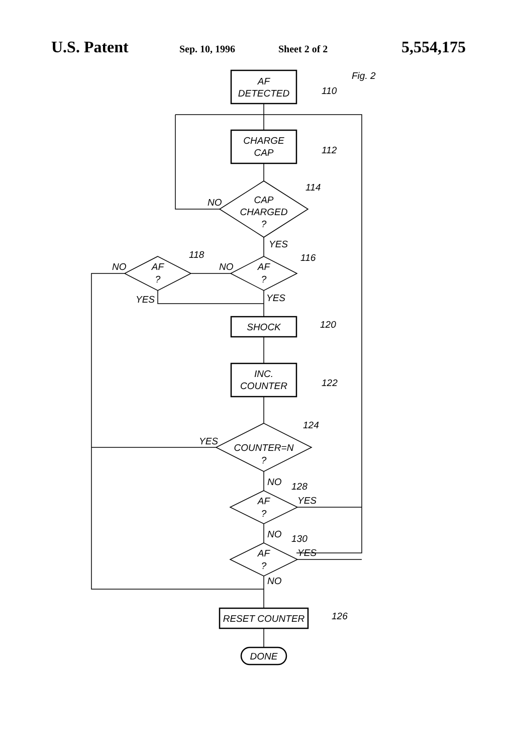U.S. Patent Sep. 10, 1996 Sheet 2 of 2 5,554,175
Fig. 2
AF
DETECTED
110
CHARGE
CAP
112
CAP
CHARGED
?
114
NO
YES
AF
?
AF
?
116
118
NO
NO
YES
YES
SHOCK
120
INC.
COUNTER
122
COUNTER=N
?
124
YES
NO
128
YES
AF
?
NO
130
YES
AF
?
NO
RESET COUNTER
126
DONE